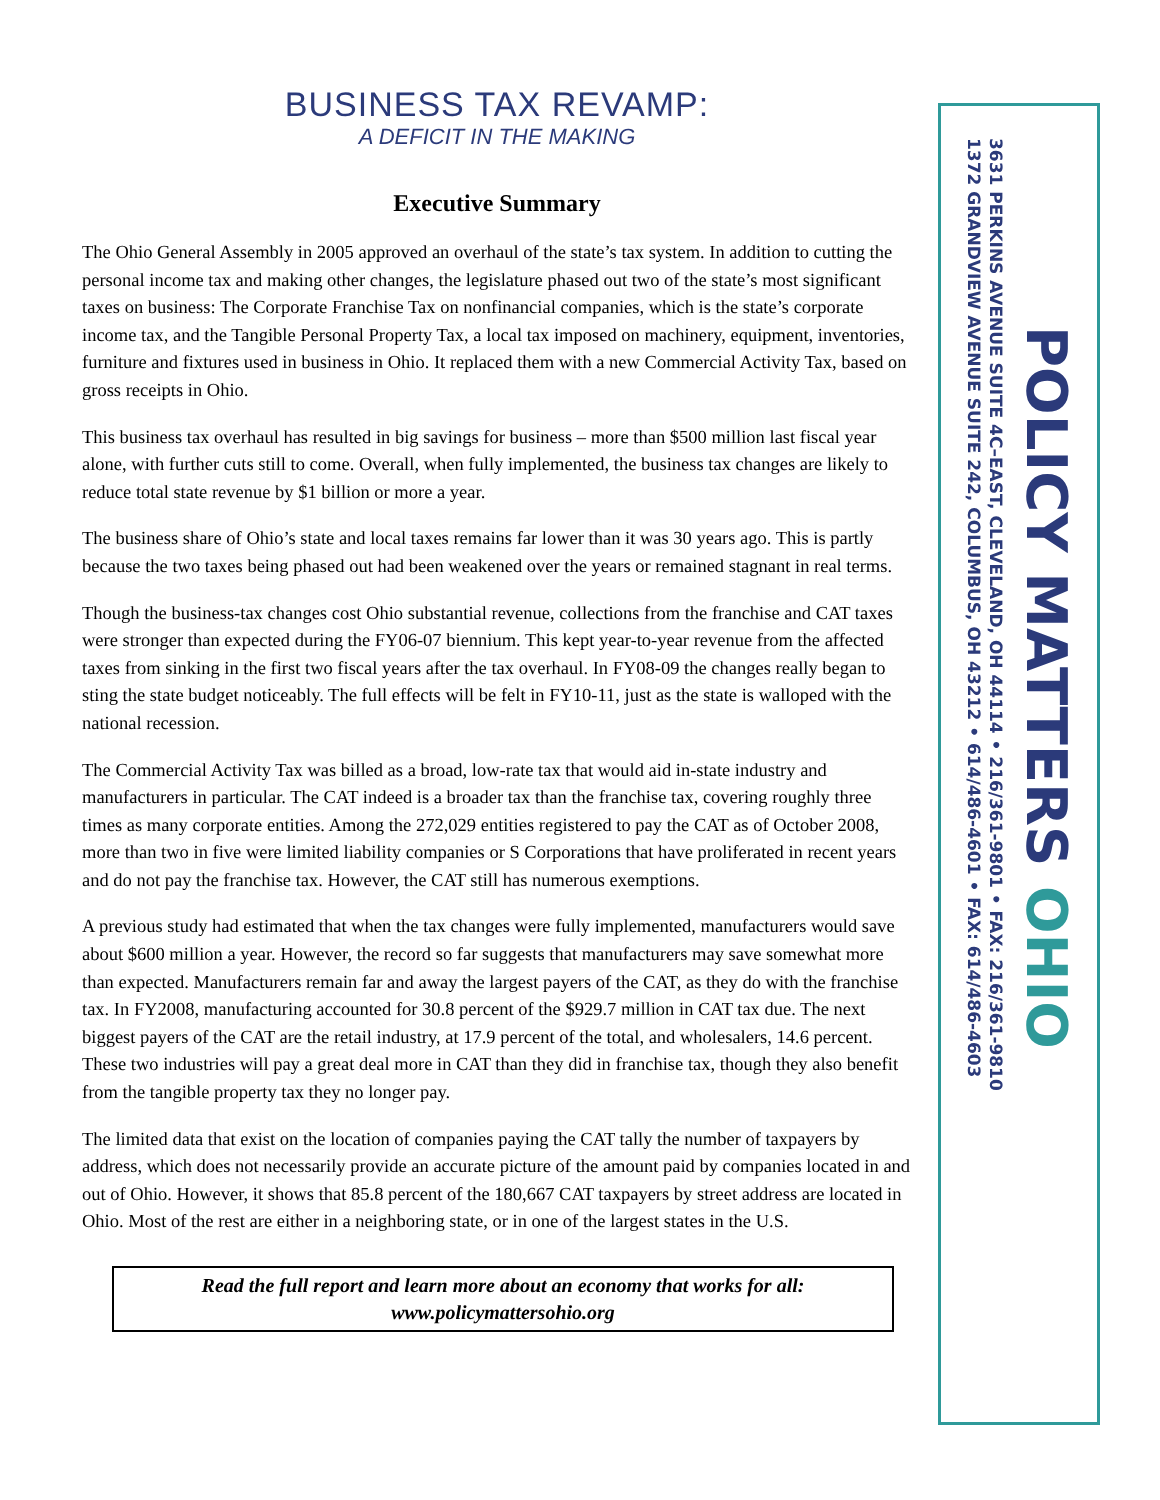BUSINESS TAX REVAMP:
A DEFICIT IN THE MAKING
Executive Summary
The Ohio General Assembly in 2005 approved an overhaul of the state’s tax system. In addition to cutting the personal income tax and making other changes, the legislature phased out two of the state’s most significant taxes on business: The Corporate Franchise Tax on nonfinancial companies, which is the state’s corporate income tax, and the Tangible Personal Property Tax, a local tax imposed on machinery, equipment, inventories, furniture and fixtures used in business in Ohio. It replaced them with a new Commercial Activity Tax, based on gross receipts in Ohio.
This business tax overhaul has resulted in big savings for business – more than $500 million last fiscal year alone, with further cuts still to come. Overall, when fully implemented, the business tax changes are likely to reduce total state revenue by $1 billion or more a year.
The business share of Ohio’s state and local taxes remains far lower than it was 30 years ago. This is partly because the two taxes being phased out had been weakened over the years or remained stagnant in real terms.
Though the business-tax changes cost Ohio substantial revenue, collections from the franchise and CAT taxes were stronger than expected during the FY06-07 biennium. This kept year-to-year revenue from the affected taxes from sinking in the first two fiscal years after the tax overhaul. In FY08-09 the changes really began to sting the state budget noticeably. The full effects will be felt in FY10-11, just as the state is walloped with the national recession.
The Commercial Activity Tax was billed as a broad, low-rate tax that would aid in-state industry and manufacturers in particular. The CAT indeed is a broader tax than the franchise tax, covering roughly three times as many corporate entities. Among the 272,029 entities registered to pay the CAT as of October 2008, more than two in five were limited liability companies or S Corporations that have proliferated in recent years and do not pay the franchise tax. However, the CAT still has numerous exemptions.
A previous study had estimated that when the tax changes were fully implemented, manufacturers would save about $600 million a year. However, the record so far suggests that manufacturers may save somewhat more than expected. Manufacturers remain far and away the largest payers of the CAT, as they do with the franchise tax. In FY2008, manufacturing accounted for 30.8 percent of the $929.7 million in CAT tax due. The next biggest payers of the CAT are the retail industry, at 17.9 percent of the total, and wholesalers, 14.6 percent. These two industries will pay a great deal more in CAT than they did in franchise tax, though they also benefit from the tangible property tax they no longer pay.
The limited data that exist on the location of companies paying the CAT tally the number of taxpayers by address, which does not necessarily provide an accurate picture of the amount paid by companies located in and out of Ohio. However, it shows that 85.8 percent of the 180,667 CAT taxpayers by street address are located in Ohio. Most of the rest are either in a neighboring state, or in one of the largest states in the U.S.
Read the full report and learn more about an economy that works for all:
www.policymattersohio.org
POLICY MATTERS OHIO
3631 PERKINS AVENUE SUITE 4C–EAST, CLEVELAND, OH 44114 • 216/361-9801 • FAX: 216/361-9810
1372 GRANDVIEW AVENUE SUITE 242, COLUMBUS, OH 43212 • 614/486-4601 • FAX: 614/486-4603